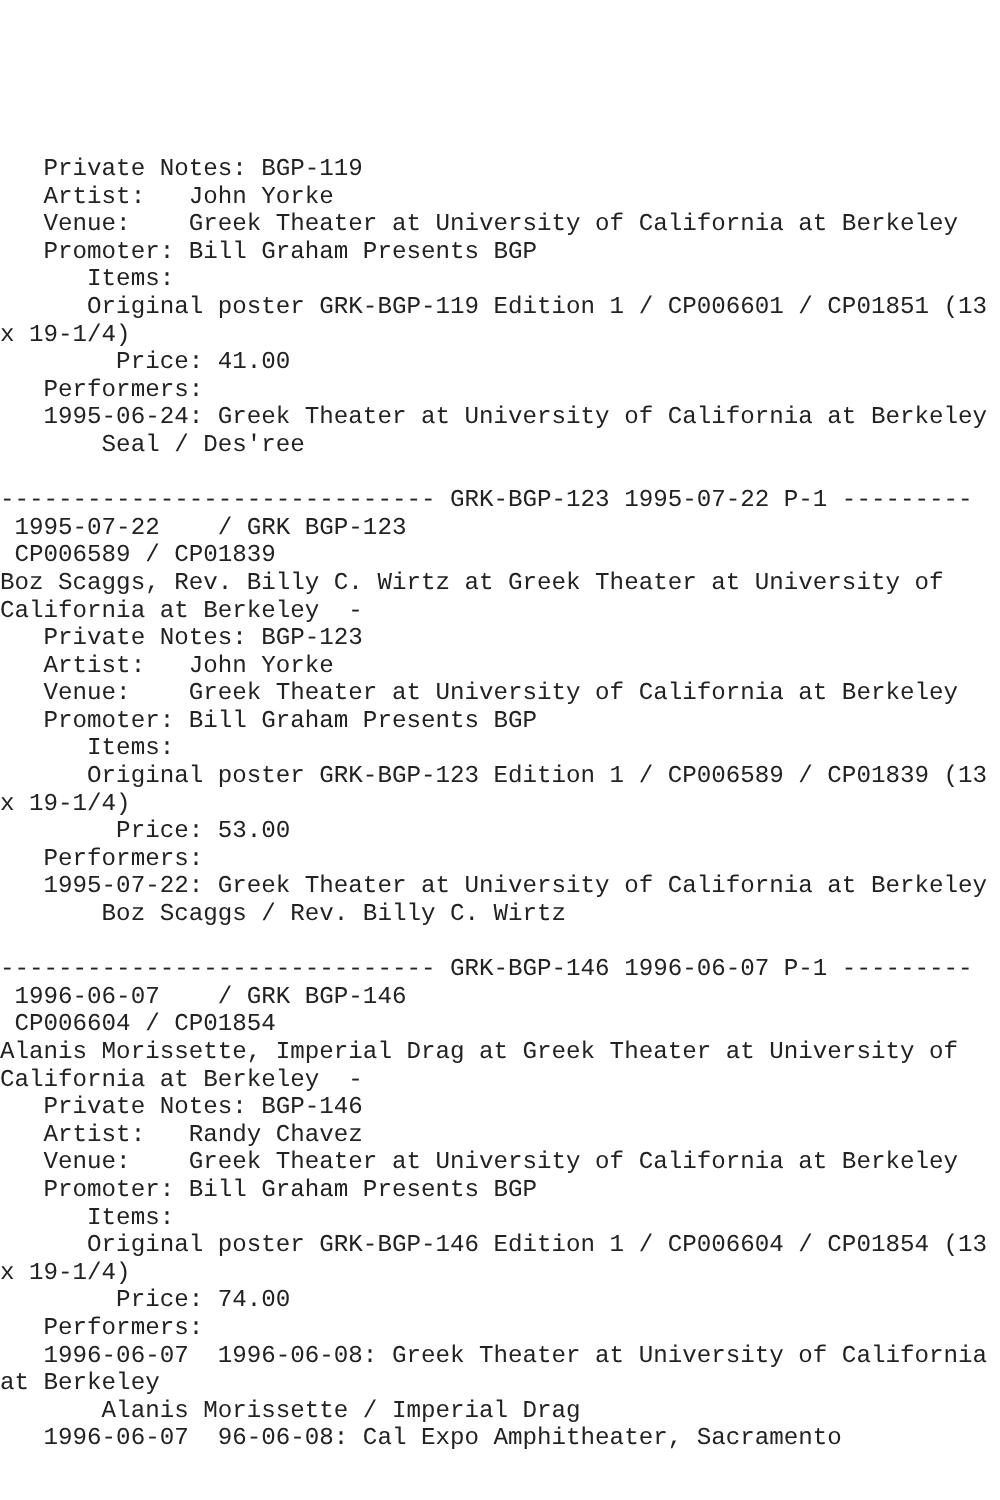Private Notes: BGP-119
   Artist:   John Yorke
   Venue:    Greek Theater at University of California at Berkeley
   Promoter: Bill Graham Presents BGP
      Items:
      Original poster GRK-BGP-119 Edition 1 / CP006601 / CP01851 (13
x 19-1/4)
        Price: 41.00
   Performers:
   1995-06-24: Greek Theater at University of California at Berkeley
       Seal / Des'ree

------------------------------ GRK-BGP-123 1995-07-22 P-1 ---------
 1995-07-22    / GRK BGP-123
 CP006589 / CP01839
Boz Scaggs, Rev. Billy C. Wirtz at Greek Theater at University of
California at Berkeley  -
   Private Notes: BGP-123
   Artist:   John Yorke
   Venue:    Greek Theater at University of California at Berkeley
   Promoter: Bill Graham Presents BGP
      Items:
      Original poster GRK-BGP-123 Edition 1 / CP006589 / CP01839 (13
x 19-1/4)
        Price: 53.00
   Performers:
   1995-07-22: Greek Theater at University of California at Berkeley
       Boz Scaggs / Rev. Billy C. Wirtz

------------------------------ GRK-BGP-146 1996-06-07 P-1 ---------
 1996-06-07    / GRK BGP-146
 CP006604 / CP01854
Alanis Morissette, Imperial Drag at Greek Theater at University of
California at Berkeley  -
   Private Notes: BGP-146
   Artist:   Randy Chavez
   Venue:    Greek Theater at University of California at Berkeley
   Promoter: Bill Graham Presents BGP
      Items:
      Original poster GRK-BGP-146 Edition 1 / CP006604 / CP01854 (13
x 19-1/4)
        Price: 74.00
   Performers:
   1996-06-07  1996-06-08: Greek Theater at University of California
at Berkeley
       Alanis Morissette / Imperial Drag
   1996-06-07  96-06-08: Cal Expo Amphitheater, Sacramento